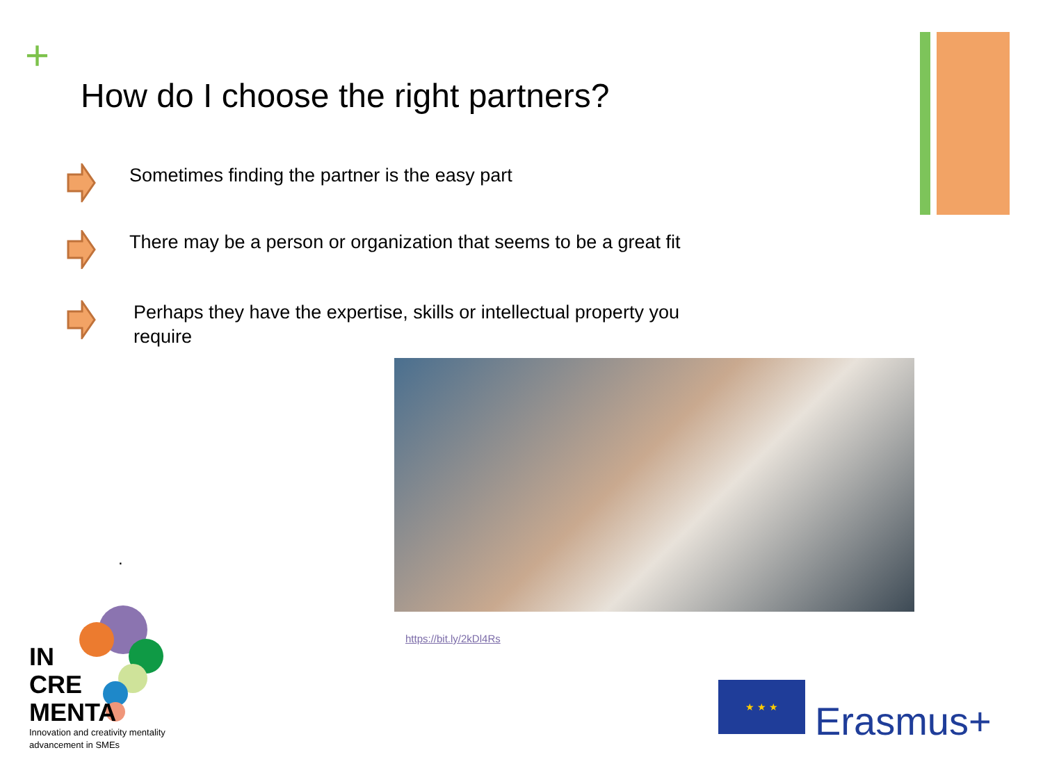+
How do I choose the right partners?
Sometimes finding the partner is the easy part
There may be a person or organization that seems to be a great fit
Perhaps they have the expertise, skills or intellectual property you require
.
https://bit.ly/2kDl4Rs
IN
CRE
MENTA
Innovation and creativity mentality
advancement in SMEs
★ ★ ★
Erasmus+